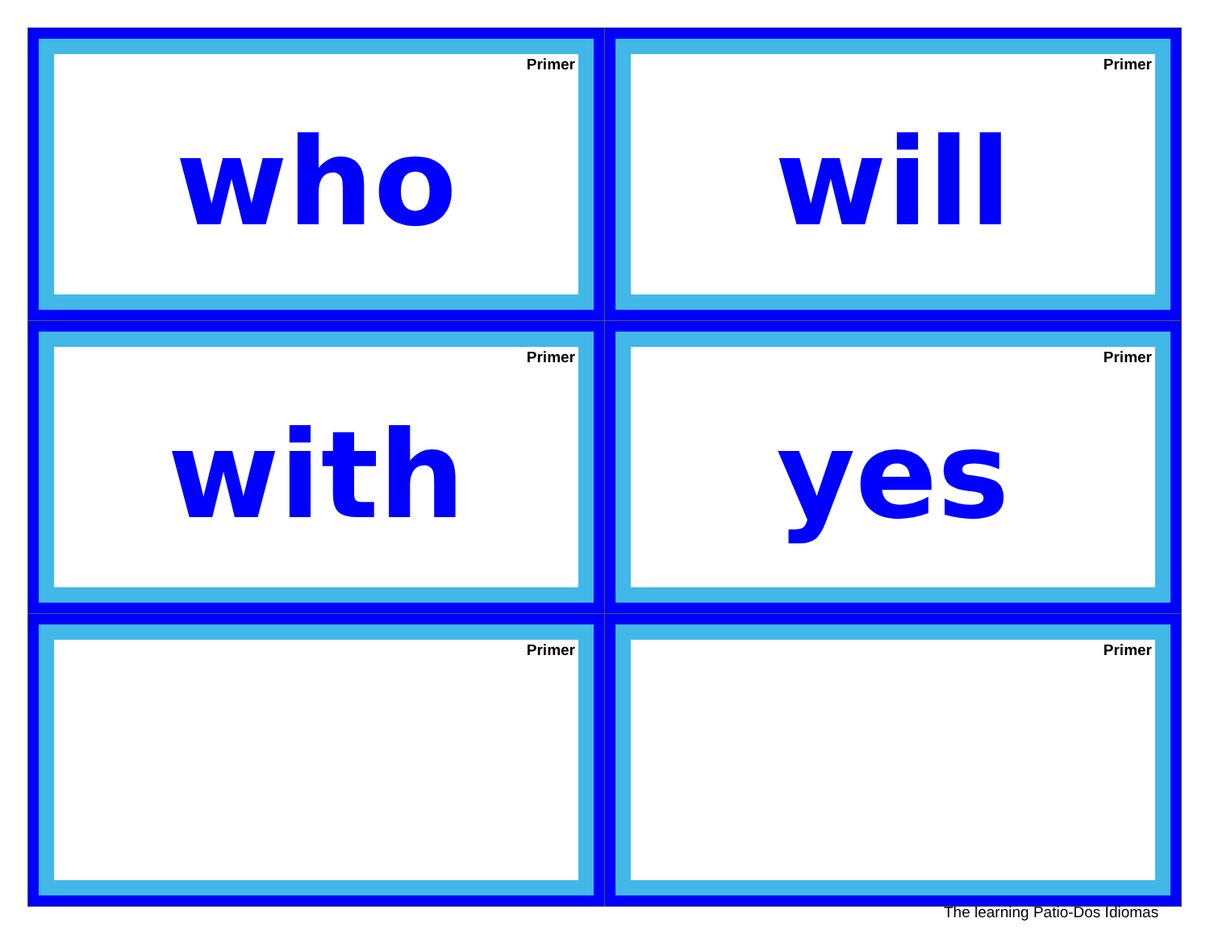| Primer who | Primer will |
| Primer with | Primer yes |
| Primer | Primer |
The learning Patio-Dos Idiomas